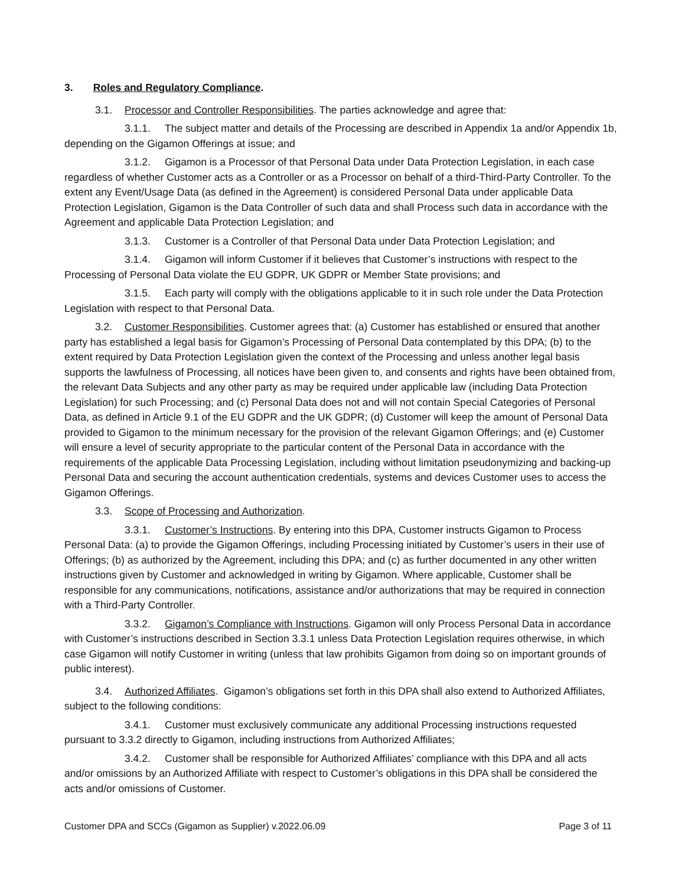3. Roles and Regulatory Compliance.
3.1. Processor and Controller Responsibilities. The parties acknowledge and agree that:
3.1.1. The subject matter and details of the Processing are described in Appendix 1a and/or Appendix 1b, depending on the Gigamon Offerings at issue; and
3.1.2. Gigamon is a Processor of that Personal Data under Data Protection Legislation, in each case regardless of whether Customer acts as a Controller or as a Processor on behalf of a third-Third-Party Controller. To the extent any Event/Usage Data (as defined in the Agreement) is considered Personal Data under applicable Data Protection Legislation, Gigamon is the Data Controller of such data and shall Process such data in accordance with the Agreement and applicable Data Protection Legislation; and
3.1.3. Customer is a Controller of that Personal Data under Data Protection Legislation; and
3.1.4. Gigamon will inform Customer if it believes that Customer’s instructions with respect to the Processing of Personal Data violate the EU GDPR, UK GDPR or Member State provisions; and
3.1.5. Each party will comply with the obligations applicable to it in such role under the Data Protection Legislation with respect to that Personal Data.
3.2. Customer Responsibilities. Customer agrees that: (a) Customer has established or ensured that another party has established a legal basis for Gigamon’s Processing of Personal Data contemplated by this DPA; (b) to the extent required by Data Protection Legislation given the context of the Processing and unless another legal basis supports the lawfulness of Processing, all notices have been given to, and consents and rights have been obtained from, the relevant Data Subjects and any other party as may be required under applicable law (including Data Protection Legislation) for such Processing; and (c) Personal Data does not and will not contain Special Categories of Personal Data, as defined in Article 9.1 of the EU GDPR and the UK GDPR; (d) Customer will keep the amount of Personal Data provided to Gigamon to the minimum necessary for the provision of the relevant Gigamon Offerings; and (e) Customer will ensure a level of security appropriate to the particular content of the Personal Data in accordance with the requirements of the applicable Data Processing Legislation, including without limitation pseudonymizing and backing-up Personal Data and securing the account authentication credentials, systems and devices Customer uses to access the Gigamon Offerings.
3.3. Scope of Processing and Authorization.
3.3.1. Customer’s Instructions. By entering into this DPA, Customer instructs Gigamon to Process Personal Data: (a) to provide the Gigamon Offerings, including Processing initiated by Customer’s users in their use of Offerings; (b) as authorized by the Agreement, including this DPA; and (c) as further documented in any other written instructions given by Customer and acknowledged in writing by Gigamon. Where applicable, Customer shall be responsible for any communications, notifications, assistance and/or authorizations that may be required in connection with a Third-Party Controller.
3.3.2. Gigamon’s Compliance with Instructions. Gigamon will only Process Personal Data in accordance with Customer’s instructions described in Section 3.3.1 unless Data Protection Legislation requires otherwise, in which case Gigamon will notify Customer in writing (unless that law prohibits Gigamon from doing so on important grounds of public interest).
3.4. Authorized Affiliates. Gigamon’s obligations set forth in this DPA shall also extend to Authorized Affiliates, subject to the following conditions:
3.4.1. Customer must exclusively communicate any additional Processing instructions requested pursuant to 3.3.2 directly to Gigamon, including instructions from Authorized Affiliates;
3.4.2. Customer shall be responsible for Authorized Affiliates’ compliance with this DPA and all acts and/or omissions by an Authorized Affiliate with respect to Customer’s obligations in this DPA shall be considered the acts and/or omissions of Customer.
Customer DPA and SCCs (Gigamon as Supplier) v.2022.06.09 Page 3 of 11